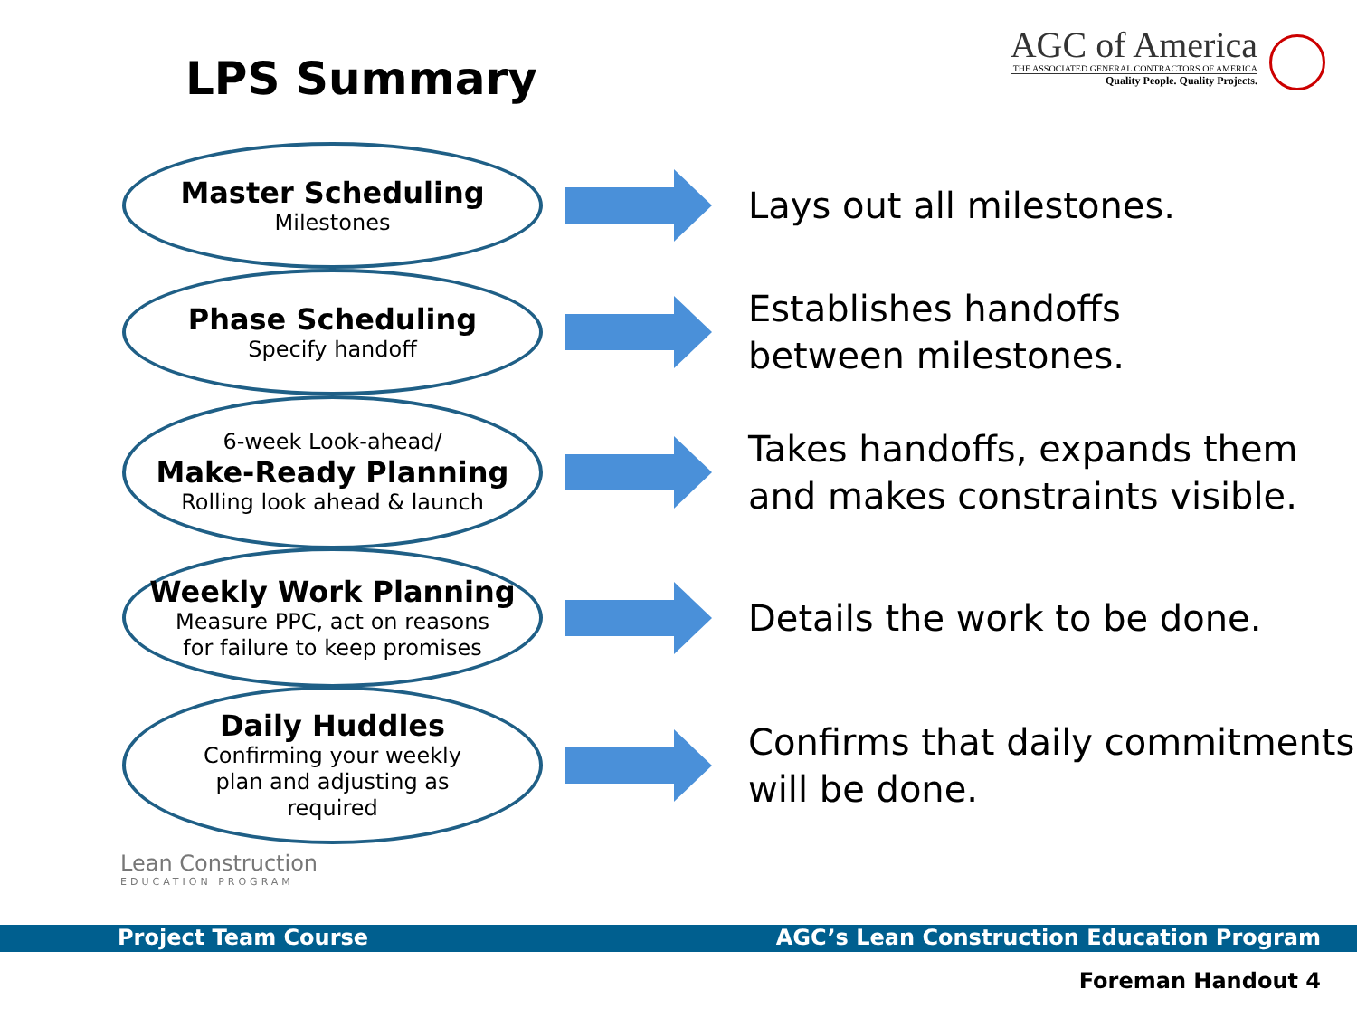LPS Summary
AGC of America
THE ASSOCIATED GENERAL CONTRACTORS OF AMERICA
Quality People. Quality Projects.
Master Scheduling
Milestones
Lays out all milestones.
Phase Scheduling
Specify handoff
Establishes handoffs
between milestones.
6-week Look-ahead/
Make-Ready Planning
Rolling look ahead & launch
Takes handoffs, expands them
and makes constraints visible.
Weekly Work Planning
Measure PPC, act on reasons
for failure to keep promises
Details the work to be done.
Daily Huddles
Confirming your weekly
plan and adjusting as
required
Confirms that daily commitments
will be done.
Lean Construction
EDUCATION PROGRAM
Project Team Course AGC’s Lean Construction Education Program
Foreman Handout 4